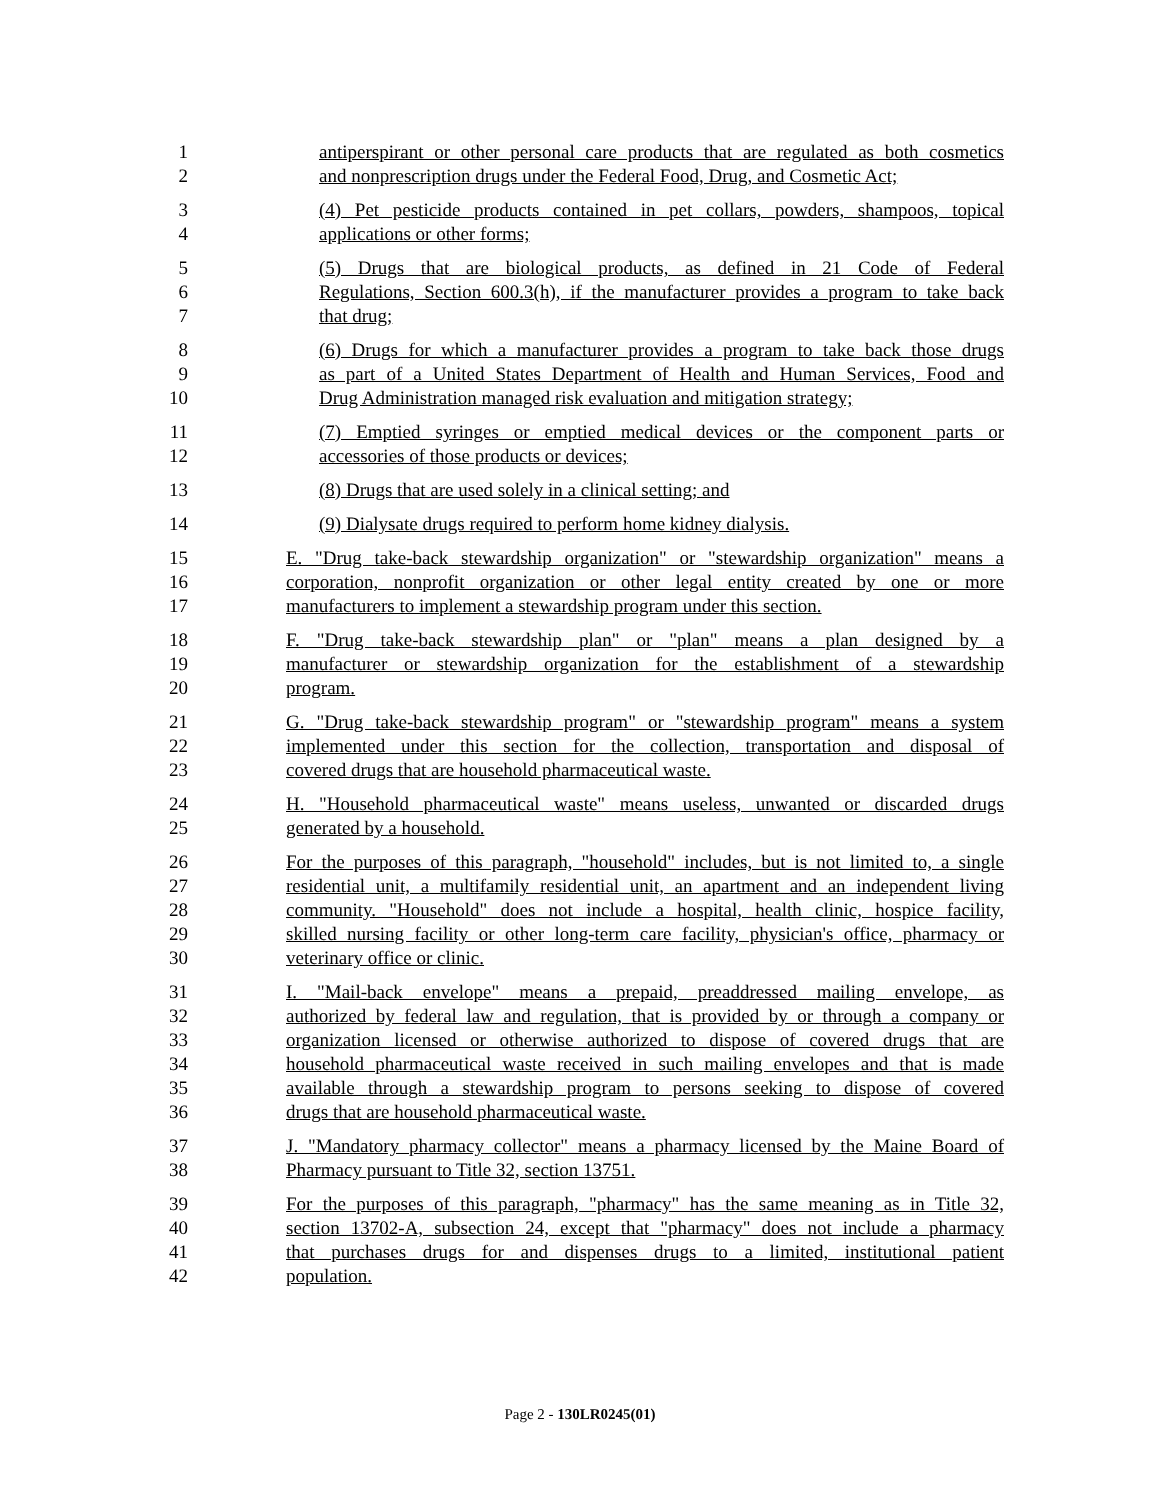1 antiperspirant or other personal care products that are regulated as both cosmetics
2 and nonprescription drugs under the Federal Food, Drug, and Cosmetic Act;
3 (4) Pet pesticide products contained in pet collars, powders, shampoos, topical
4 applications or other forms;
5 (5) Drugs that are biological products, as defined in 21 Code of Federal
6 Regulations, Section 600.3(h), if the manufacturer provides a program to take back
7 that drug;
8 (6) Drugs for which a manufacturer provides a program to take back those drugs
9 as part of a United States Department of Health and Human Services, Food and
10 Drug Administration managed risk evaluation and mitigation strategy;
11 (7) Emptied syringes or emptied medical devices or the component parts or
12 accessories of those products or devices;
13 (8) Drugs that are used solely in a clinical setting; and
14 (9) Dialysate drugs required to perform home kidney dialysis.
15 E. "Drug take-back stewardship organization" or "stewardship organization" means a
16 corporation, nonprofit organization or other legal entity created by one or more
17 manufacturers to implement a stewardship program under this section.
18 F. "Drug take-back stewardship plan" or "plan" means a plan designed by a
19 manufacturer or stewardship organization for the establishment of a stewardship
20 program.
21 G. "Drug take-back stewardship program" or "stewardship program" means a system
22 implemented under this section for the collection, transportation and disposal of
23 covered drugs that are household pharmaceutical waste.
24 H. "Household pharmaceutical waste" means useless, unwanted or discarded drugs
25 generated by a household.
26 For the purposes of this paragraph, "household" includes, but is not limited to, a single
27 residential unit, a multifamily residential unit, an apartment and an independent living
28 community. "Household" does not include a hospital, health clinic, hospice facility,
29 skilled nursing facility or other long-term care facility, physician's office, pharmacy or
30 veterinary office or clinic.
31 I. "Mail-back envelope" means a prepaid, preaddressed mailing envelope, as
32 authorized by federal law and regulation, that is provided by or through a company or
33 organization licensed or otherwise authorized to dispose of covered drugs that are
34 household pharmaceutical waste received in such mailing envelopes and that is made
35 available through a stewardship program to persons seeking to dispose of covered
36 drugs that are household pharmaceutical waste.
37 J. "Mandatory pharmacy collector" means a pharmacy licensed by the Maine Board of
38 Pharmacy pursuant to Title 32, section 13751.
39 For the purposes of this paragraph, "pharmacy" has the same meaning as in Title 32,
40 section 13702-A, subsection 24, except that "pharmacy" does not include a pharmacy
41 that purchases drugs for and dispenses drugs to a limited, institutional patient
42 population.
Page 2 - 130LR0245(01)